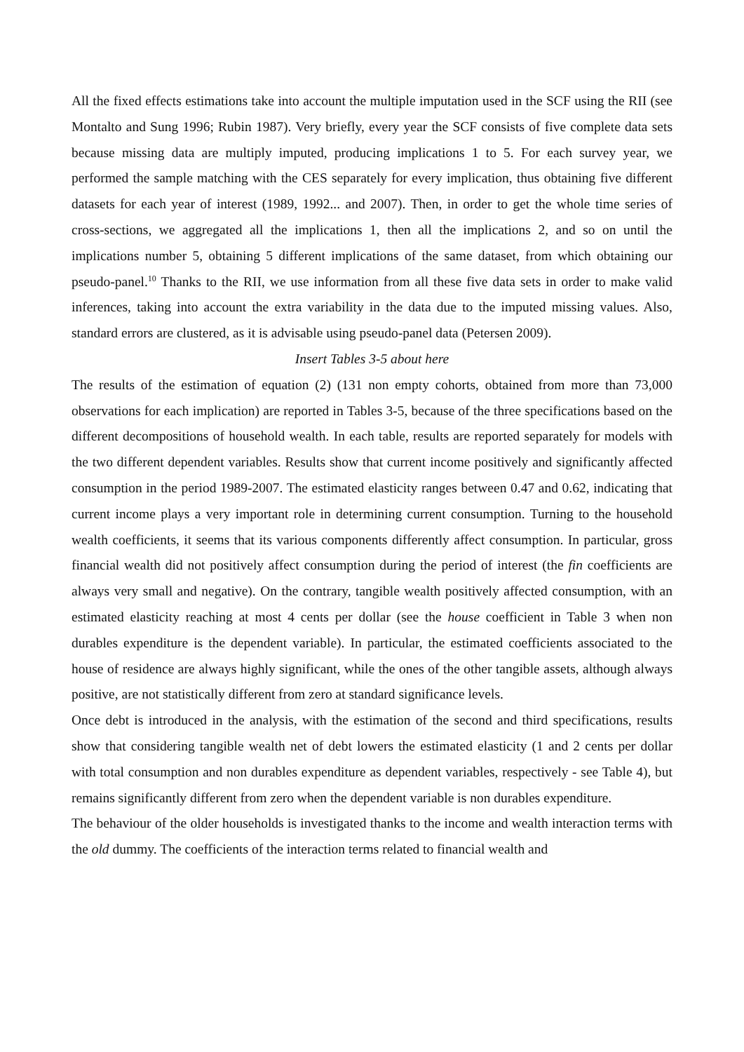All the fixed effects estimations take into account the multiple imputation used in the SCF using the RII (see Montalto and Sung 1996; Rubin 1987). Very briefly, every year the SCF consists of five complete data sets because missing data are multiply imputed, producing implications 1 to 5. For each survey year, we performed the sample matching with the CES separately for every implication, thus obtaining five different datasets for each year of interest (1989, 1992... and 2007). Then, in order to get the whole time series of cross-sections, we aggregated all the implications 1, then all the implications 2, and so on until the implications number 5, obtaining 5 different implications of the same dataset, from which obtaining our pseudo-panel.<sup>10</sup> Thanks to the RII, we use information from all these five data sets in order to make valid inferences, taking into account the extra variability in the data due to the imputed missing values. Also, standard errors are clustered, as it is advisable using pseudo-panel data (Petersen 2009).
Insert Tables 3-5 about here
The results of the estimation of equation (2) (131 non empty cohorts, obtained from more than 73,000 observations for each implication) are reported in Tables 3-5, because of the three specifications based on the different decompositions of household wealth. In each table, results are reported separately for models with the two different dependent variables. Results show that current income positively and significantly affected consumption in the period 1989-2007. The estimated elasticity ranges between 0.47 and 0.62, indicating that current income plays a very important role in determining current consumption. Turning to the household wealth coefficients, it seems that its various components differently affect consumption. In particular, gross financial wealth did not positively affect consumption during the period of interest (the fin coefficients are always very small and negative). On the contrary, tangible wealth positively affected consumption, with an estimated elasticity reaching at most 4 cents per dollar (see the house coefficient in Table 3 when non durables expenditure is the dependent variable). In particular, the estimated coefficients associated to the house of residence are always highly significant, while the ones of the other tangible assets, although always positive, are not statistically different from zero at standard significance levels.
Once debt is introduced in the analysis, with the estimation of the second and third specifications, results show that considering tangible wealth net of debt lowers the estimated elasticity (1 and 2 cents per dollar with total consumption and non durables expenditure as dependent variables, respectively - see Table 4), but remains significantly different from zero when the dependent variable is non durables expenditure.
The behaviour of the older households is investigated thanks to the income and wealth interaction terms with the old dummy. The coefficients of the interaction terms related to financial wealth and